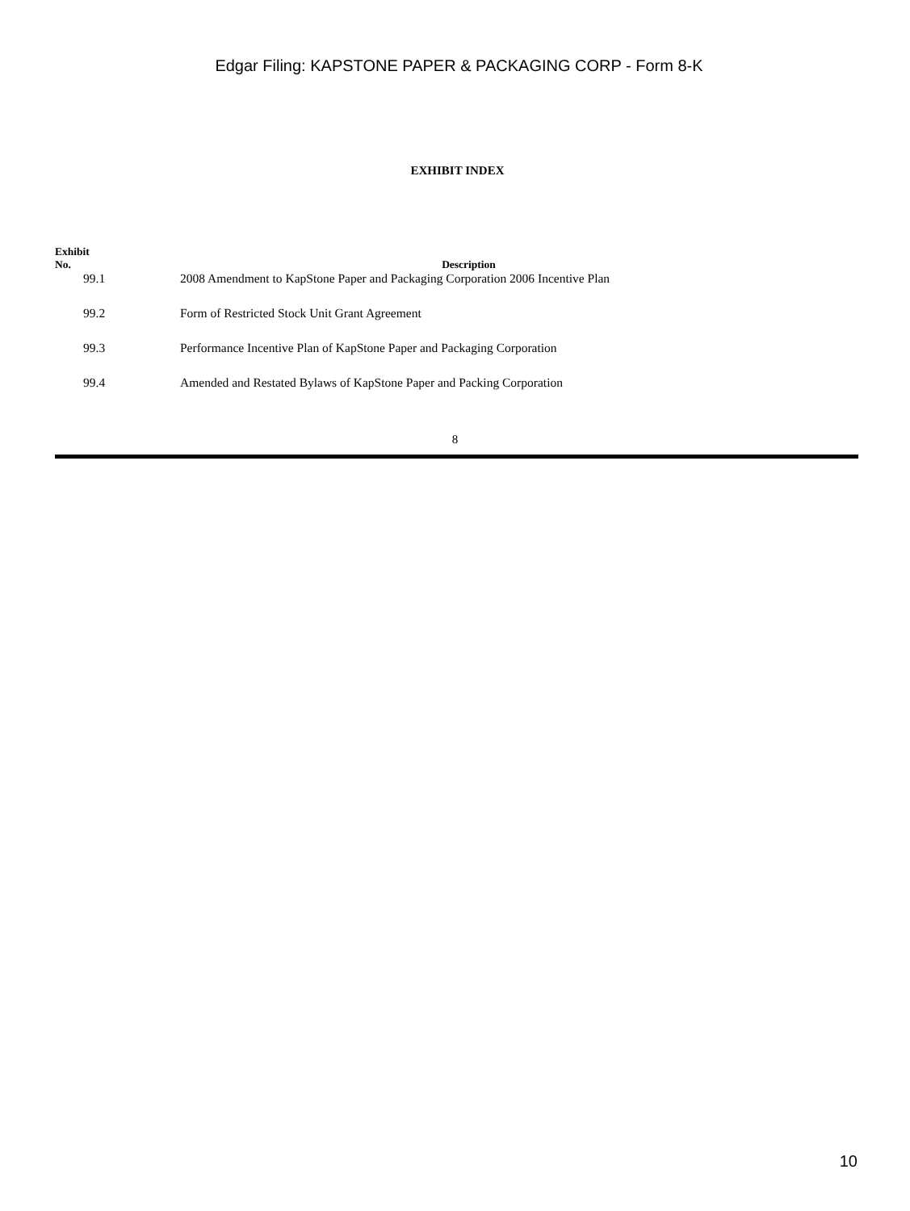Edgar Filing: KAPSTONE PAPER & PACKAGING CORP - Form 8-K
EXHIBIT INDEX
| Exhibit No. | Description |
| --- | --- |
| 99.1 | 2008 Amendment to KapStone Paper and Packaging Corporation 2006 Incentive Plan |
| 99.2 | Form of Restricted Stock Unit Grant Agreement |
| 99.3 | Performance Incentive Plan of KapStone Paper and Packaging Corporation |
| 99.4 | Amended and Restated Bylaws of KapStone Paper and Packing Corporation |
8
10